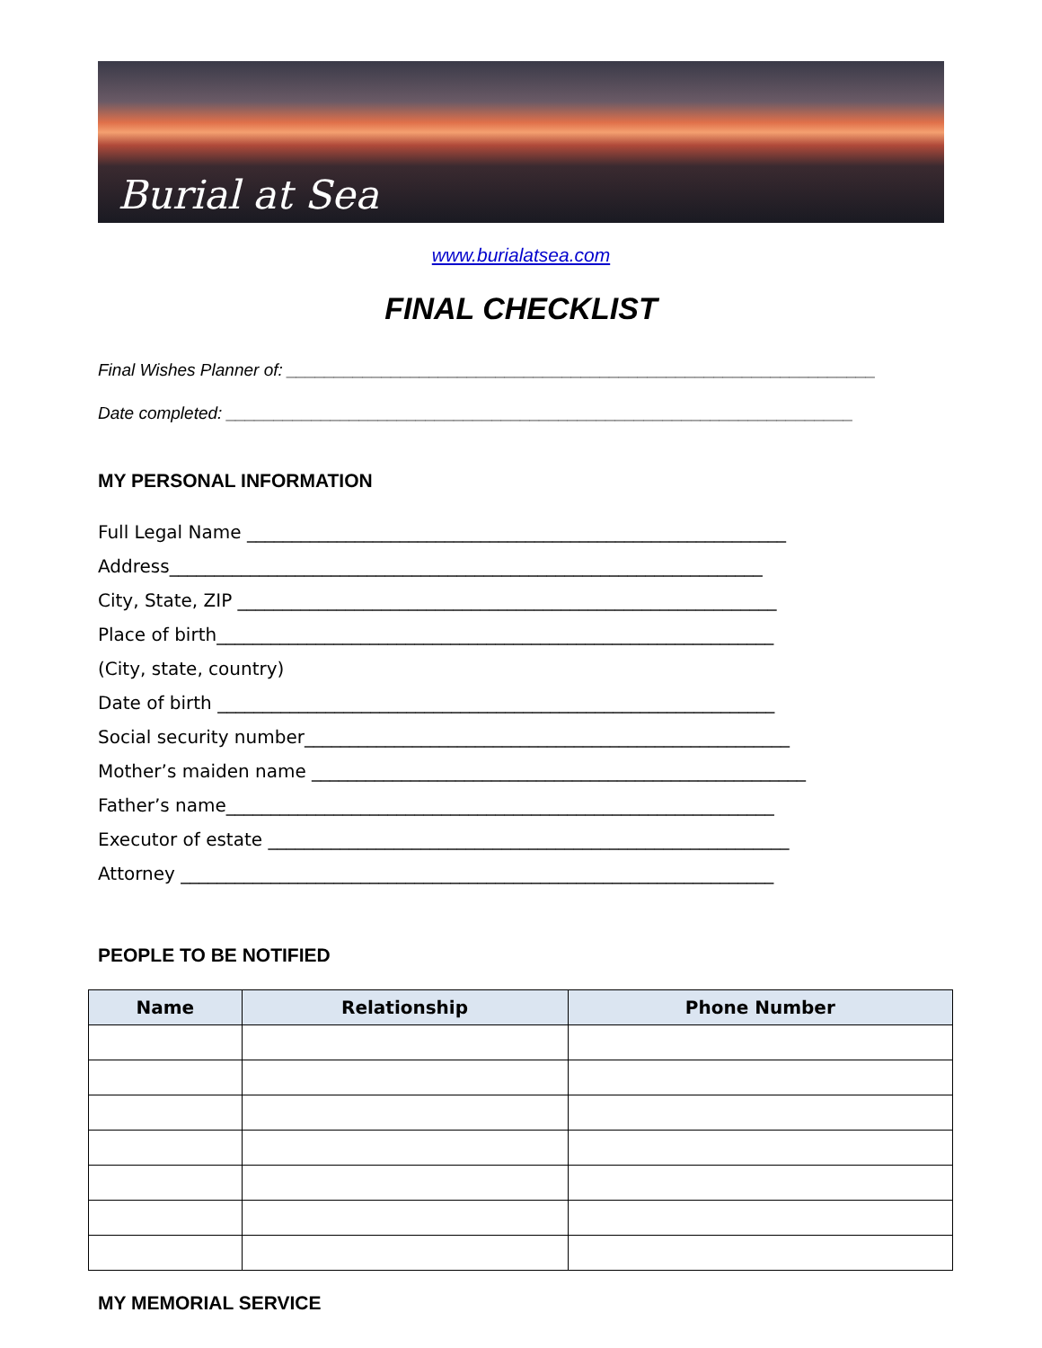Burial at Sea
www.burialatsea.com
FINAL CHECKLIST
Final Wishes Planner of: ______________________________________________________________
Date completed: __________________________________________________________________
MY PERSONAL INFORMATION
Full Legal Name ____________________________________________________________
Address__________________________________________________________________
City, State, ZIP ____________________________________________________________
Place of birth______________________________________________________________
(City, state, country)
Date of birth ______________________________________________________________
Social security number______________________________________________________
Mother’s maiden name _______________________________________________________
Father’s name_____________________________________________________________
Executor of estate __________________________________________________________
Attorney __________________________________________________________________
PEOPLE TO BE NOTIFIED
| Name | Relationship | Phone Number |
| --- | --- | --- |
MY MEMORIAL SERVICE